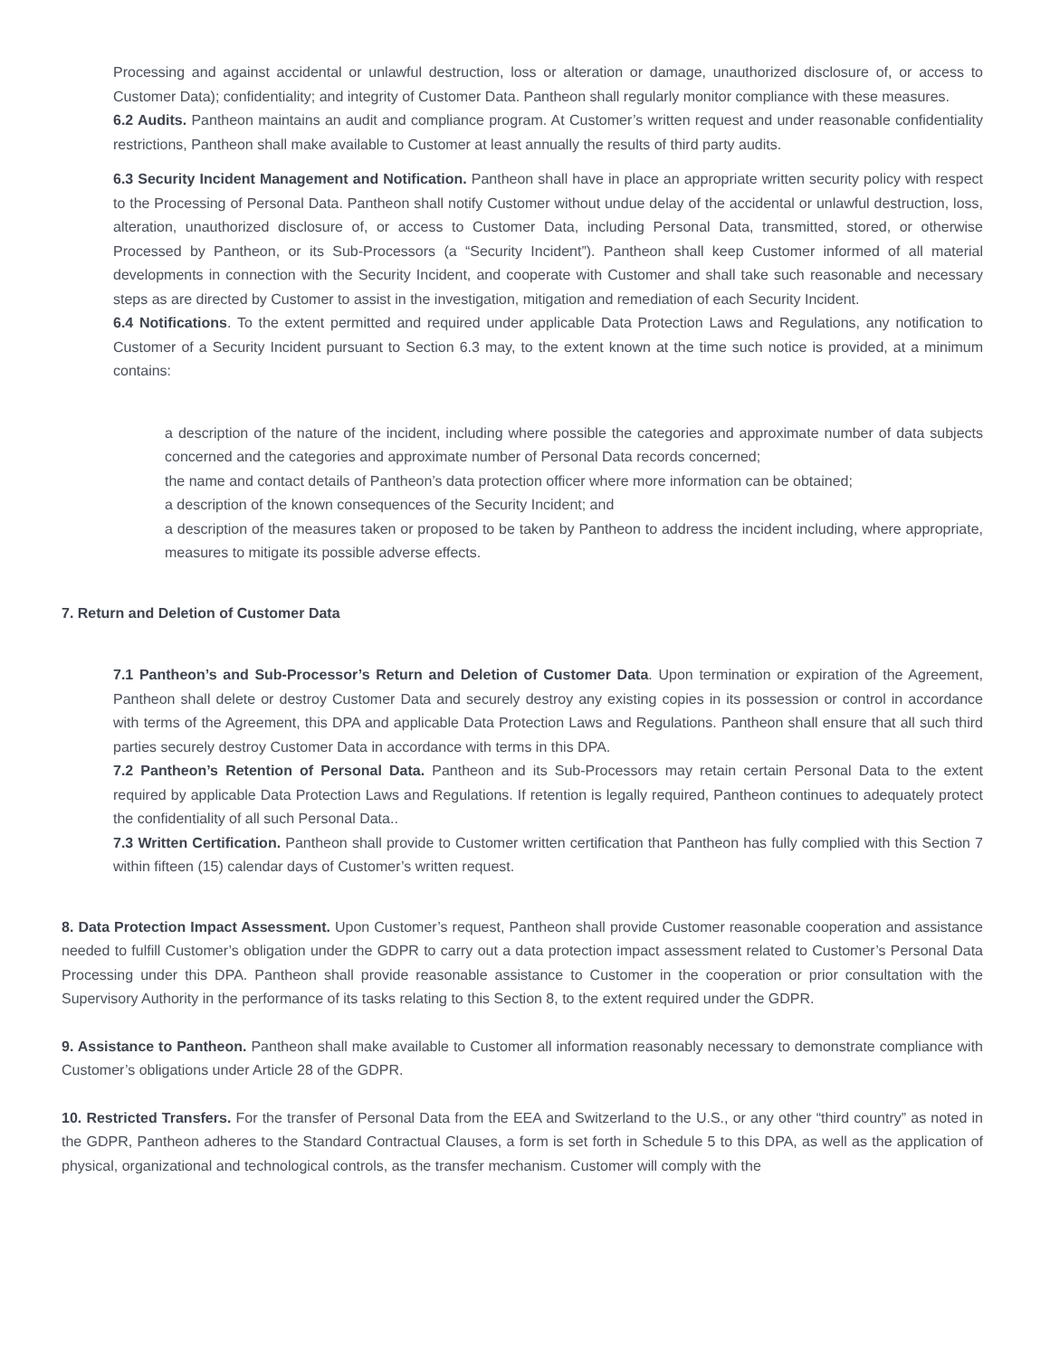Processing and against accidental or unlawful destruction, loss or alteration or damage, unauthorized disclosure of, or access to Customer Data); confidentiality; and integrity of Customer Data. Pantheon shall regularly monitor compliance with these measures.
6.2 Audits. Pantheon maintains an audit and compliance program. At Customer’s written request and under reasonable confidentiality restrictions, Pantheon shall make available to Customer at least annually the results of third party audits.
6.3 Security Incident Management and Notification. Pantheon shall have in place an appropriate written security policy with respect to the Processing of Personal Data. Pantheon shall notify Customer without undue delay of the accidental or unlawful destruction, loss, alteration, unauthorized disclosure of, or access to Customer Data, including Personal Data, transmitted, stored, or otherwise Processed by Pantheon, or its Sub-Processors (a “Security Incident”). Pantheon shall keep Customer informed of all material developments in connection with the Security Incident, and cooperate with Customer and shall take such reasonable and necessary steps as are directed by Customer to assist in the investigation, mitigation and remediation of each Security Incident.
6.4 Notifications. To the extent permitted and required under applicable Data Protection Laws and Regulations, any notification to Customer of a Security Incident pursuant to Section 6.3 may, to the extent known at the time such notice is provided, at a minimum contains:
a description of the nature of the incident, including where possible the categories and approximate number of data subjects concerned and the categories and approximate number of Personal Data records concerned;
the name and contact details of Pantheon’s data protection officer where more information can be obtained;
a description of the known consequences of the Security Incident; and
a description of the measures taken or proposed to be taken by Pantheon to address the incident including, where appropriate, measures to mitigate its possible adverse effects.
7. Return and Deletion of Customer Data
7.1 Pantheon’s and Sub-Processor’s Return and Deletion of Customer Data. Upon termination or expiration of the Agreement, Pantheon shall delete or destroy Customer Data and securely destroy any existing copies in its possession or control in accordance with terms of the Agreement, this DPA and applicable Data Protection Laws and Regulations. Pantheon shall ensure that all such third parties securely destroy Customer Data in accordance with terms in this DPA.
7.2 Pantheon’s Retention of Personal Data. Pantheon and its Sub-Processors may retain certain Personal Data to the extent required by applicable Data Protection Laws and Regulations. If retention is legally required, Pantheon continues to adequately protect the confidentiality of all such Personal Data..
7.3 Written Certification. Pantheon shall provide to Customer written certification that Pantheon has fully complied with this Section 7 within fifteen (15) calendar days of Customer’s written request.
8. Data Protection Impact Assessment. Upon Customer’s request, Pantheon shall provide Customer reasonable cooperation and assistance needed to fulfill Customer’s obligation under the GDPR to carry out a data protection impact assessment related to Customer’s Personal Data Processing under this DPA. Pantheon shall provide reasonable assistance to Customer in the cooperation or prior consultation with the Supervisory Authority in the performance of its tasks relating to this Section 8, to the extent required under the GDPR.
9. Assistance to Pantheon. Pantheon shall make available to Customer all information reasonably necessary to demonstrate compliance with Customer’s obligations under Article 28 of the GDPR.
10. Restricted Transfers. For the transfer of Personal Data from the EEA and Switzerland to the U.S., or any other “third country” as noted in the GDPR, Pantheon adheres to the Standard Contractual Clauses, a form is set forth in Schedule 5 to this DPA, as well as the application of physical, organizational and technological controls, as the transfer mechanism. Customer will comply with the